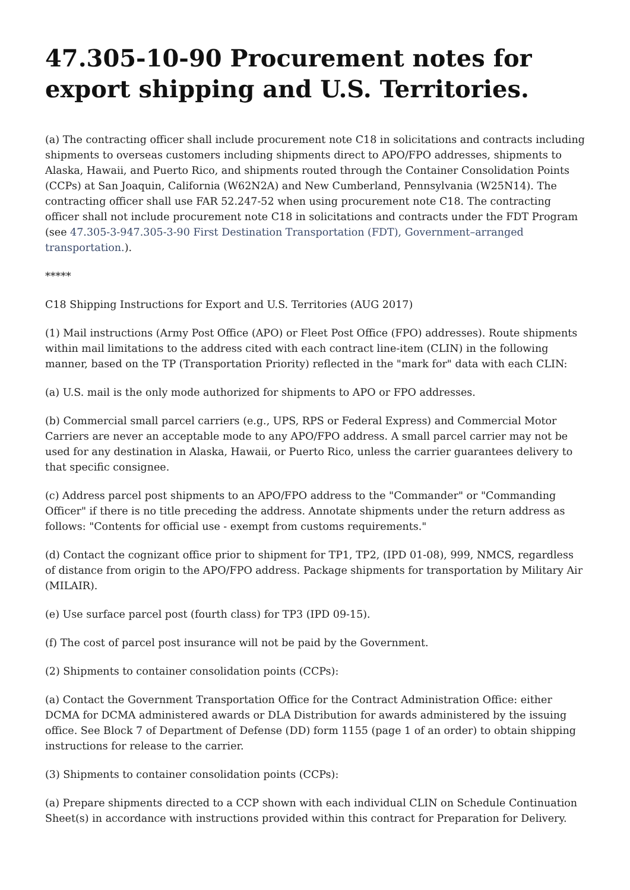47.305-10-90 Procurement notes for export shipping and U.S. Territories.
(a) The contracting officer shall include procurement note C18 in solicitations and contracts including shipments to overseas customers including shipments direct to APO/FPO addresses, shipments to Alaska, Hawaii, and Puerto Rico, and shipments routed through the Container Consolidation Points (CCPs) at San Joaquin, California (W62N2A) and New Cumberland, Pennsylvania (W25N14). The contracting officer shall use FAR 52.247-52 when using procurement note C18. The contracting officer shall not include procurement note C18 in solicitations and contracts under the FDT Program (see 47.305-3-947.305-3-90 First Destination Transportation (FDT), Government–arranged transportation.).
*****
C18 Shipping Instructions for Export and U.S. Territories (AUG 2017)
(1) Mail instructions (Army Post Office (APO) or Fleet Post Office (FPO) addresses). Route shipments within mail limitations to the address cited with each contract line-item (CLIN) in the following manner, based on the TP (Transportation Priority) reflected in the "mark for" data with each CLIN:
(a) U.S. mail is the only mode authorized for shipments to APO or FPO addresses.
(b) Commercial small parcel carriers (e.g., UPS, RPS or Federal Express) and Commercial Motor Carriers are never an acceptable mode to any APO/FPO address. A small parcel carrier may not be used for any destination in Alaska, Hawaii, or Puerto Rico, unless the carrier guarantees delivery to that specific consignee.
(c) Address parcel post shipments to an APO/FPO address to the "Commander" or "Commanding Officer" if there is no title preceding the address. Annotate shipments under the return address as follows: "Contents for official use - exempt from customs requirements."
(d) Contact the cognizant office prior to shipment for TP1, TP2, (IPD 01-08), 999, NMCS, regardless of distance from origin to the APO/FPO address. Package shipments for transportation by Military Air (MILAIR).
(e) Use surface parcel post (fourth class) for TP3 (IPD 09-15).
(f) The cost of parcel post insurance will not be paid by the Government.
(2) Shipments to container consolidation points (CCPs):
(a) Contact the Government Transportation Office for the Contract Administration Office: either DCMA for DCMA administered awards or DLA Distribution for awards administered by the issuing office. See Block 7 of Department of Defense (DD) form 1155 (page 1 of an order) to obtain shipping instructions for release to the carrier.
(3) Shipments to container consolidation points (CCPs):
(a) Prepare shipments directed to a CCP shown with each individual CLIN on Schedule Continuation Sheet(s) in accordance with instructions provided within this contract for Preparation for Delivery.